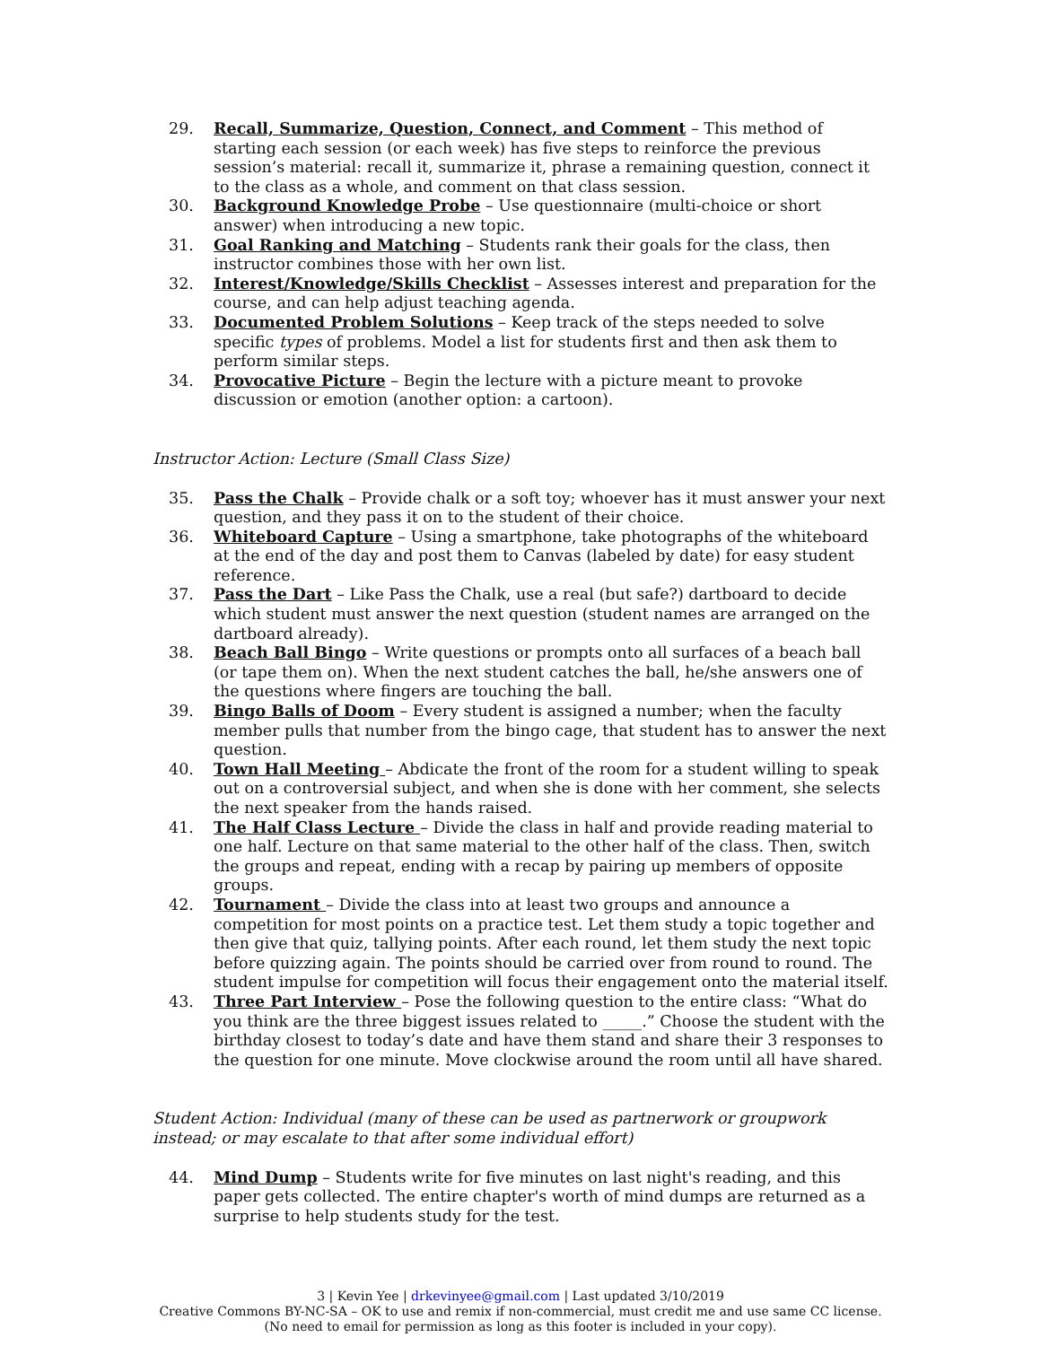29. Recall, Summarize, Question, Connect, and Comment – This method of starting each session (or each week) has five steps to reinforce the previous session’s material: recall it, summarize it, phrase a remaining question, connect it to the class as a whole, and comment on that class session.
30. Background Knowledge Probe – Use questionnaire (multi-choice or short answer) when introducing a new topic.
31. Goal Ranking and Matching – Students rank their goals for the class, then instructor combines those with her own list.
32. Interest/Knowledge/Skills Checklist – Assesses interest and preparation for the course, and can help adjust teaching agenda.
33. Documented Problem Solutions – Keep track of the steps needed to solve specific types of problems. Model a list for students first and then ask them to perform similar steps.
34. Provocative Picture – Begin the lecture with a picture meant to provoke discussion or emotion (another option: a cartoon).
Instructor Action: Lecture (Small Class Size)
35. Pass the Chalk – Provide chalk or a soft toy; whoever has it must answer your next question, and they pass it on to the student of their choice.
36. Whiteboard Capture – Using a smartphone, take photographs of the whiteboard at the end of the day and post them to Canvas (labeled by date) for easy student reference.
37. Pass the Dart – Like Pass the Chalk, use a real (but safe?) dartboard to decide which student must answer the next question (student names are arranged on the dartboard already).
38. Beach Ball Bingo – Write questions or prompts onto all surfaces of a beach ball (or tape them on). When the next student catches the ball, he/she answers one of the questions where fingers are touching the ball.
39. Bingo Balls of Doom – Every student is assigned a number; when the faculty member pulls that number from the bingo cage, that student has to answer the next question.
40. Town Hall Meeting – Abdicate the front of the room for a student willing to speak out on a controversial subject, and when she is done with her comment, she selects the next speaker from the hands raised.
41. The Half Class Lecture – Divide the class in half and provide reading material to one half. Lecture on that same material to the other half of the class. Then, switch the groups and repeat, ending with a recap by pairing up members of opposite groups.
42. Tournament – Divide the class into at least two groups and announce a competition for most points on a practice test. Let them study a topic together and then give that quiz, tallying points. After each round, let them study the next topic before quizzing again. The points should be carried over from round to round. The student impulse for competition will focus their engagement onto the material itself.
43. Three Part Interview – Pose the following question to the entire class: “What do you think are the three biggest issues related to _____.” Choose the student with the birthday closest to today’s date and have them stand and share their 3 responses to the question for one minute. Move clockwise around the room until all have shared.
Student Action: Individual (many of these can be used as partnerwork or groupwork instead; or may escalate to that after some individual effort)
44. Mind Dump – Students write for five minutes on last night's reading, and this paper gets collected. The entire chapter's worth of mind dumps are returned as a surprise to help students study for the test.
3 | Kevin Yee | drkevinyee@gmail.com | Last updated 3/10/2019
Creative Commons BY-NC-SA – OK to use and remix if non-commercial, must credit me and use same CC license.
(No need to email for permission as long as this footer is included in your copy).